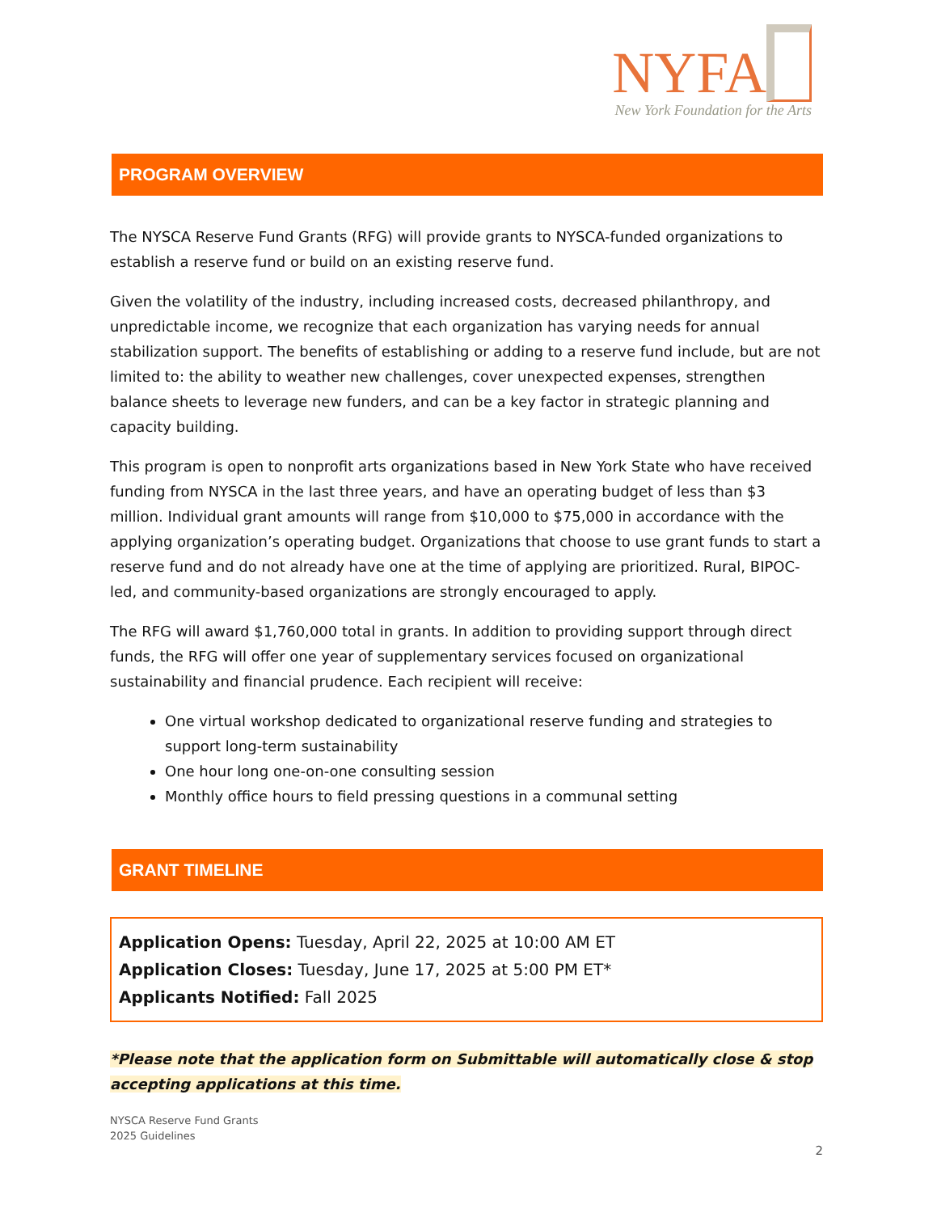NYFA
New York Foundation for the Arts
PROGRAM OVERVIEW
The NYSCA Reserve Fund Grants (RFG) will provide grants to NYSCA-funded organizations to establish a reserve fund or build on an existing reserve fund.
Given the volatility of the industry, including increased costs, decreased philanthropy, and unpredictable income, we recognize that each organization has varying needs for annual stabilization support. The benefits of establishing or adding to a reserve fund include, but are not limited to: the ability to weather new challenges, cover unexpected expenses, strengthen balance sheets to leverage new funders, and can be a key factor in strategic planning and capacity building.
This program is open to nonprofit arts organizations based in New York State who have received funding from NYSCA in the last three years, and have an operating budget of less than $3 million. Individual grant amounts will range from $10,000 to $75,000 in accordance with the applying organization’s operating budget. Organizations that choose to use grant funds to start a reserve fund and do not already have one at the time of applying are prioritized. Rural, BIPOC-led, and community-based organizations are strongly encouraged to apply.
The RFG will award $1,760,000 total in grants. In addition to providing support through direct funds, the RFG will offer one year of supplementary services focused on organizational sustainability and financial prudence. Each recipient will receive:
One virtual workshop dedicated to organizational reserve funding and strategies to support long-term sustainability
One hour long one-on-one consulting session
Monthly office hours to field pressing questions in a communal setting
GRANT TIMELINE
Application Opens: Tuesday, April 22, 2025 at 10:00 AM ET
Application Closes: Tuesday, June 17, 2025 at 5:00 PM ET*
Applicants Notified: Fall 2025
*Please note that the application form on Submittable will automatically close & stop accepting applications at this time.
NYSCA Reserve Fund Grants
2025 Guidelines
2